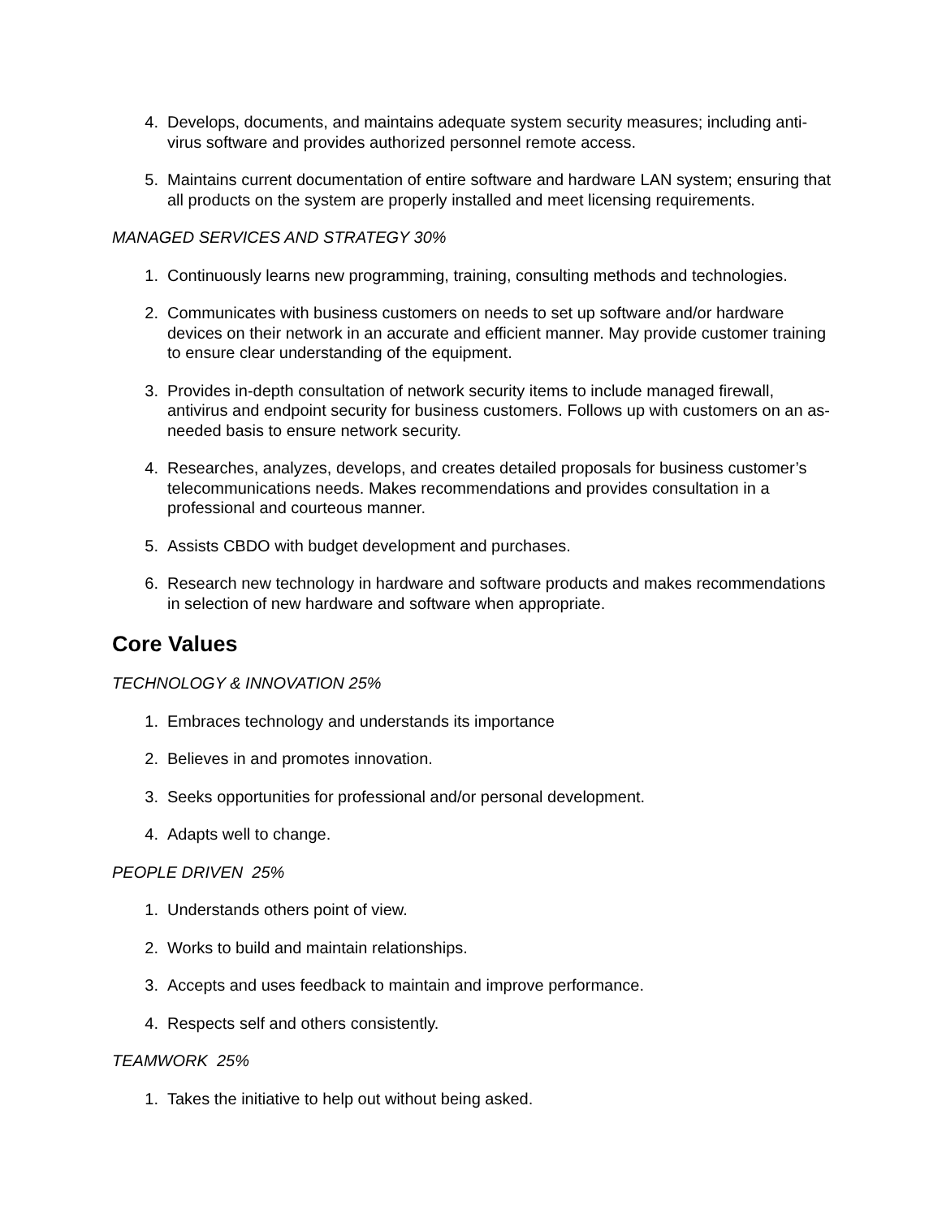4. Develops, documents, and maintains adequate system security measures; including anti-virus software and provides authorized personnel remote access.
5. Maintains current documentation of entire software and hardware LAN system; ensuring that all products on the system are properly installed and meet licensing requirements.
MANAGED SERVICES AND STRATEGY 30%
1. Continuously learns new programming, training, consulting methods and technologies.
2. Communicates with business customers on needs to set up software and/or hardware devices on their network in an accurate and efficient manner. May provide customer training to ensure clear understanding of the equipment.
3. Provides in-depth consultation of network security items to include managed firewall, antivirus and endpoint security for business customers. Follows up with customers on an as-needed basis to ensure network security.
4. Researches, analyzes, develops, and creates detailed proposals for business customer’s telecommunications needs. Makes recommendations and provides consultation in a professional and courteous manner.
5. Assists CBDO with budget development and purchases.
6. Research new technology in hardware and software products and makes recommendations in selection of new hardware and software when appropriate.
Core Values
TECHNOLOGY & INNOVATION 25%
1. Embraces technology and understands its importance
2. Believes in and promotes innovation.
3. Seeks opportunities for professional and/or personal development.
4. Adapts well to change.
PEOPLE DRIVEN 25%
1. Understands others point of view.
2. Works to build and maintain relationships.
3. Accepts and uses feedback to maintain and improve performance.
4. Respects self and others consistently.
TEAMWORK 25%
1. Takes the initiative to help out without being asked.